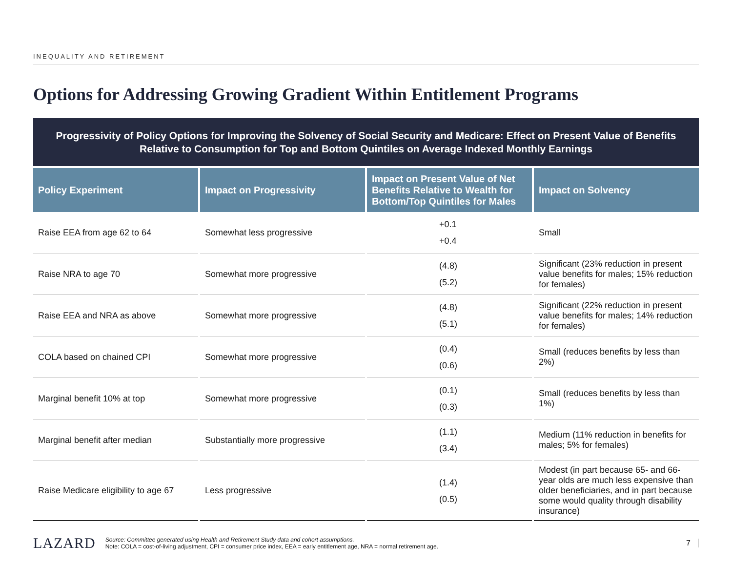INEQUALITY AND RETIREMENT
Options for Addressing Growing Gradient Within Entitlement Programs
Progressivity of Policy Options for Improving the Solvency of Social Security and Medicare: Effect on Present Value of Benefits Relative to Consumption for Top and Bottom Quintiles on Average Indexed Monthly Earnings
| Policy Experiment | Impact on Progressivity | Impact on Present Value of Net Benefits Relative to Wealth for Bottom/Top Quintiles for Males | Impact on Solvency |
| --- | --- | --- | --- |
| Raise EEA from age 62 to 64 | Somewhat less progressive | +0.1 +0.4 | Small |
| Raise NRA to age 70 | Somewhat more progressive | (4.8) (5.2) | Significant (23% reduction in present value benefits for males; 15% reduction for females) |
| Raise EEA and NRA as above | Somewhat more progressive | (4.8) (5.1) | Significant (22% reduction in present value benefits for males; 14% reduction for females) |
| COLA based on chained CPI | Somewhat more progressive | (0.4) (0.6) | Small (reduces benefits by less than 2%) |
| Marginal benefit 10% at top | Somewhat more progressive | (0.1) (0.3) | Small (reduces benefits by less than 1%) |
| Marginal benefit after median | Substantially more progressive | (1.1) (3.4) | Medium (11% reduction in benefits for males; 5% for females) |
| Raise Medicare eligibility to age 67 | Less progressive | (1.4) (0.5) | Modest (in part because 65- and 66-year olds are much less expensive than older beneficiaries, and in part because some would quality through disability insurance) |
LAZARD
Source: Committee generated using Health and Retirement Study data and cohort assumptions.
Note: COLA = cost-of-living adjustment, CPI = consumer price index, EEA = early entitlement age, NRA = normal retirement age.
7